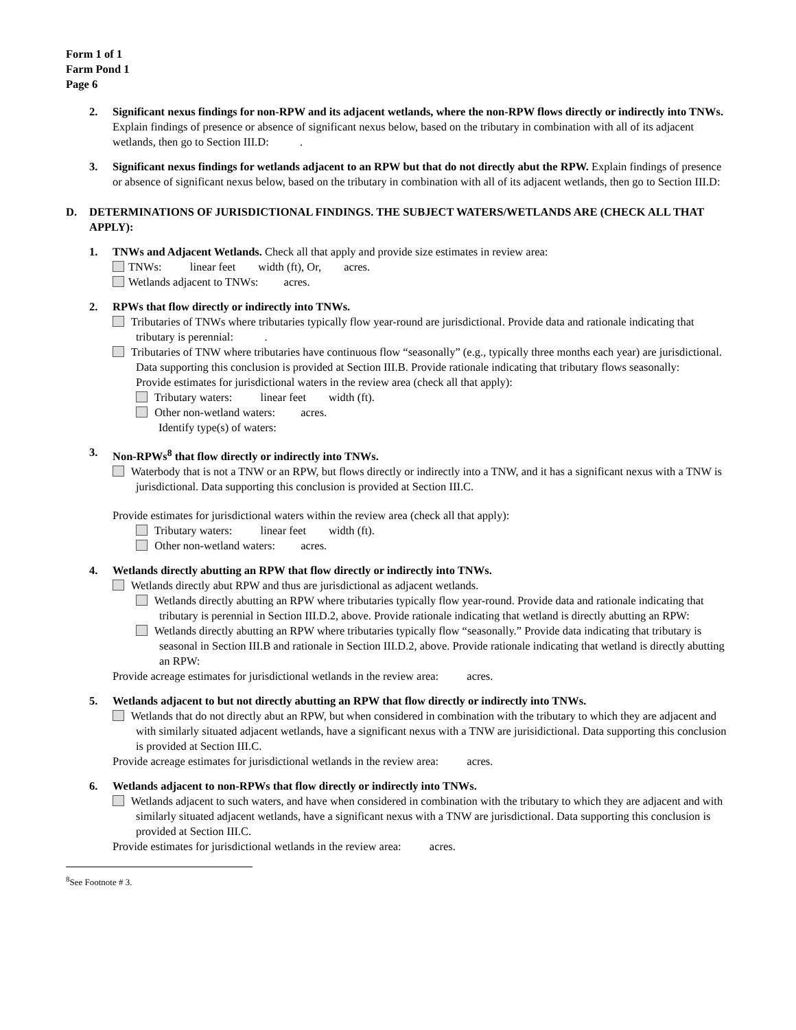Form 1 of 1
Farm Pond 1
Page 6
2. Significant nexus findings for non-RPW and its adjacent wetlands, where the non-RPW flows directly or indirectly into TNWs. Explain findings of presence or absence of significant nexus below, based on the tributary in combination with all of its adjacent wetlands, then go to Section III.D: .
3. Significant nexus findings for wetlands adjacent to an RPW but that do not directly abut the RPW. Explain findings of presence or absence of significant nexus below, based on the tributary in combination with all of its adjacent wetlands, then go to Section III.D:
D. DETERMINATIONS OF JURISDICTIONAL FINDINGS. THE SUBJECT WATERS/WETLANDS ARE (CHECK ALL THAT APPLY):
1. TNWs and Adjacent Wetlands. Check all that apply and provide size estimates in review area:
TNWs: linear feet width (ft), Or, acres.
Wetlands adjacent to TNWs: acres.
2. RPWs that flow directly or indirectly into TNWs.
Tributaries of TNWs where tributaries typically flow year-round are jurisdictional. Provide data and rationale indicating that tributary is perennial: .
Tributaries of TNW where tributaries have continuous flow “seasonally” (e.g., typically three months each year) are jurisdictional. Data supporting this conclusion is provided at Section III.B. Provide rationale indicating that tributary flows seasonally:
Provide estimates for jurisdictional waters in the review area (check all that apply):
Tributary waters: linear feet width (ft).
Other non-wetland waters: acres.
Identify type(s) of waters:
3. Non-RPWs<sup>8</sup> that flow directly or indirectly into TNWs.
Waterbody that is not a TNW or an RPW, but flows directly or indirectly into a TNW, and it has a significant nexus with a TNW is jurisdictional. Data supporting this conclusion is provided at Section III.C.
Provide estimates for jurisdictional waters within the review area (check all that apply):
Tributary waters: linear feet width (ft).
Other non-wetland waters: acres.
4. Wetlands directly abutting an RPW that flow directly or indirectly into TNWs.
Wetlands directly abut RPW and thus are jurisdictional as adjacent wetlands.
Wetlands directly abutting an RPW where tributaries typically flow year-round. Provide data and rationale indicating that tributary is perennial in Section III.D.2, above. Provide rationale indicating that wetland is directly abutting an RPW:
Wetlands directly abutting an RPW where tributaries typically flow “seasonally.” Provide data indicating that tributary is seasonal in Section III.B and rationale in Section III.D.2, above. Provide rationale indicating that wetland is directly abutting an RPW:
Provide acreage estimates for jurisdictional wetlands in the review area: acres.
5. Wetlands adjacent to but not directly abutting an RPW that flow directly or indirectly into TNWs.
Wetlands that do not directly abut an RPW, but when considered in combination with the tributary to which they are adjacent and with similarly situated adjacent wetlands, have a significant nexus with a TNW are jurisidictional. Data supporting this conclusion is provided at Section III.C.
Provide acreage estimates for jurisdictional wetlands in the review area: acres.
6. Wetlands adjacent to non-RPWs that flow directly or indirectly into TNWs.
Wetlands adjacent to such waters, and have when considered in combination with the tributary to which they are adjacent and with similarly situated adjacent wetlands, have a significant nexus with a TNW are jurisdictional. Data supporting this conclusion is provided at Section III.C.
Provide estimates for jurisdictional wetlands in the review area: acres.
<sup>8</sup> See Footnote # 3.